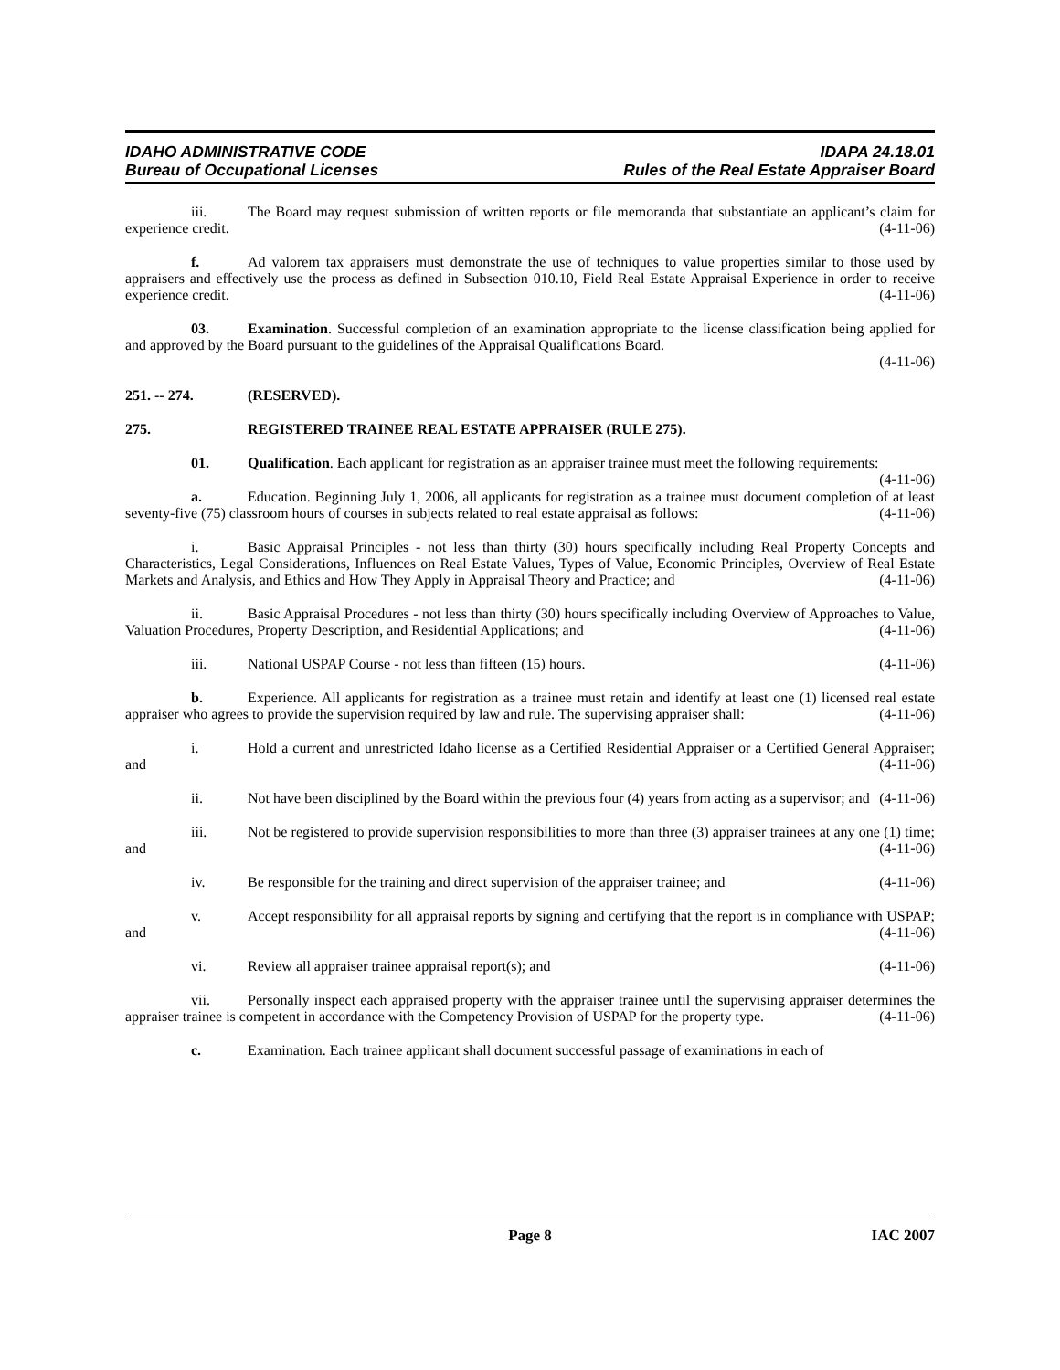IDAHO ADMINISTRATIVE CODE
Bureau of Occupational Licenses
IDAPA 24.18.01
Rules of the Real Estate Appraiser Board
iii. The Board may request submission of written reports or file memoranda that substantiate an applicant’s claim for experience credit. (4-11-06)
f. Ad valorem tax appraisers must demonstrate the use of techniques to value properties similar to those used by appraisers and effectively use the process as defined in Subsection 010.10, Field Real Estate Appraisal Experience in order to receive experience credit. (4-11-06)
03. Examination. Successful completion of an examination appropriate to the license classification being applied for and approved by the Board pursuant to the guidelines of the Appraisal Qualifications Board.
(4-11-06)
251. -- 274. (RESERVED).
275. REGISTERED TRAINEE REAL ESTATE APPRAISER (RULE 275).
01. Qualification. Each applicant for registration as an appraiser trainee must meet the following requirements: (4-11-06)
a. Education. Beginning July 1, 2006, all applicants for registration as a trainee must document completion of at least seventy-five (75) classroom hours of courses in subjects related to real estate appraisal as follows: (4-11-06)
i. Basic Appraisal Principles - not less than thirty (30) hours specifically including Real Property Concepts and Characteristics, Legal Considerations, Influences on Real Estate Values, Types of Value, Economic Principles, Overview of Real Estate Markets and Analysis, and Ethics and How They Apply in Appraisal Theory and Practice; and (4-11-06)
ii. Basic Appraisal Procedures - not less than thirty (30) hours specifically including Overview of Approaches to Value, Valuation Procedures, Property Description, and Residential Applications; and (4-11-06)
iii. National USPAP Course - not less than fifteen (15) hours. (4-11-06)
b. Experience. All applicants for registration as a trainee must retain and identify at least one (1) licensed real estate appraiser who agrees to provide the supervision required by law and rule. The supervising appraiser shall: (4-11-06)
i. Hold a current and unrestricted Idaho license as a Certified Residential Appraiser or a Certified General Appraiser; and (4-11-06)
ii. Not have been disciplined by the Board within the previous four (4) years from acting as a supervisor; and (4-11-06)
iii. Not be registered to provide supervision responsibilities to more than three (3) appraiser trainees at any one (1) time; and (4-11-06)
iv. Be responsible for the training and direct supervision of the appraiser trainee; and (4-11-06)
v. Accept responsibility for all appraisal reports by signing and certifying that the report is in compliance with USPAP; and (4-11-06)
vi. Review all appraiser trainee appraisal report(s); and (4-11-06)
vii. Personally inspect each appraised property with the appraiser trainee until the supervising appraiser determines the appraiser trainee is competent in accordance with the Competency Provision of USPAP for the property type. (4-11-06)
c. Examination. Each trainee applicant shall document successful passage of examinations in each of
Page 8 IAC 2007